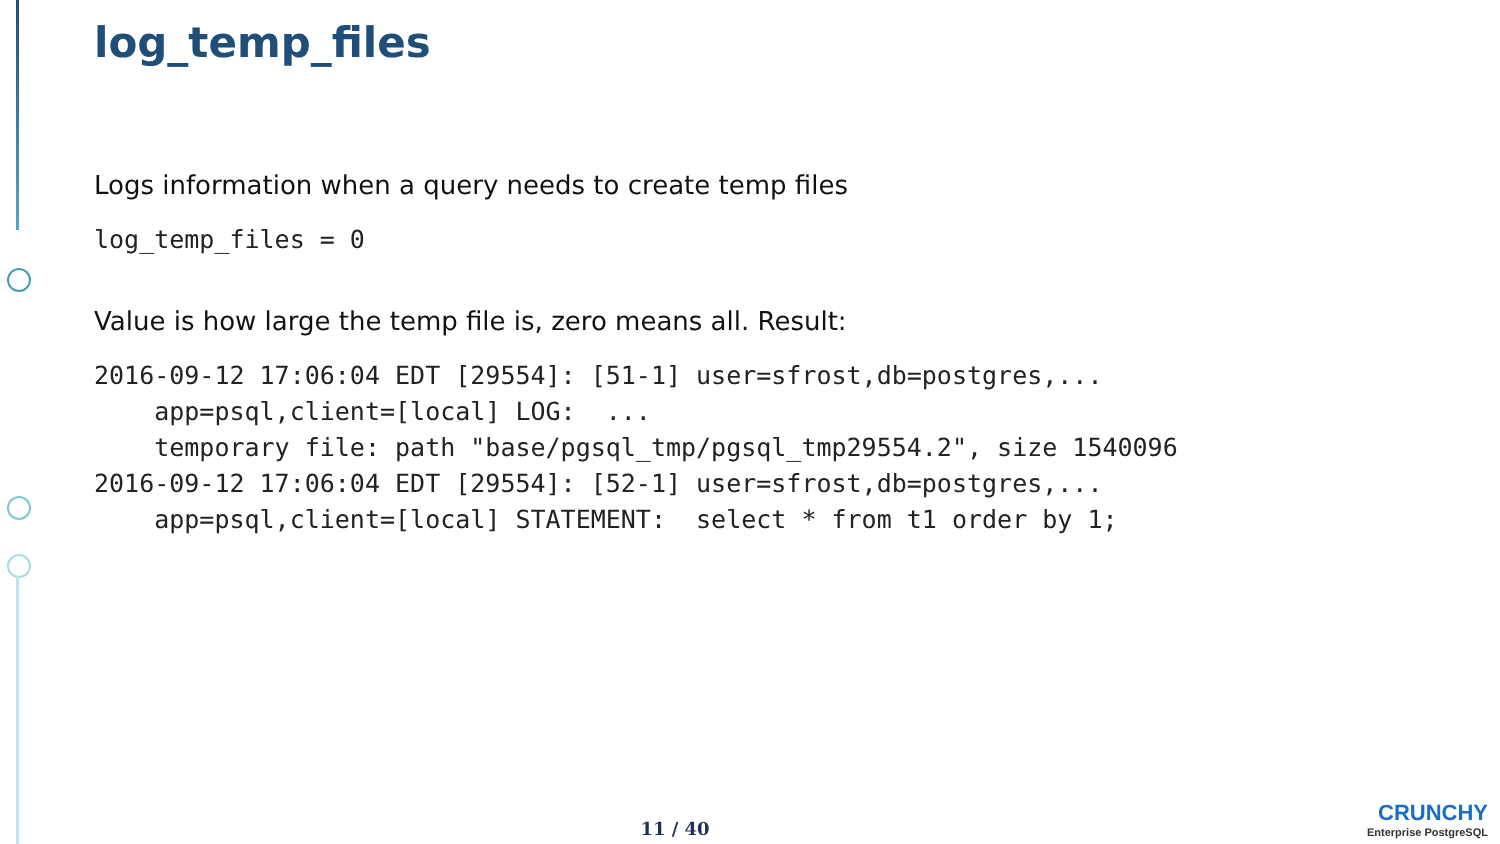log_temp_files
Logs information when a query needs to create temp files
log_temp_files = 0
Value is how large the temp file is, zero means all. Result:
2016-09-12 17:06:04 EDT [29554]: [51-1] user=sfrost,db=postgres,...
    app=psql,client=[local] LOG:  ...
    temporary file: path "base/pgsql_tmp/pgsql_tmp29554.2", size 1540096
2016-09-12 17:06:04 EDT [29554]: [52-1] user=sfrost,db=postgres,...
    app=psql,client=[local] STATEMENT:  select * from t1 order by 1;
11 / 40
CRUNCHY
Enterprise PostgreSQL